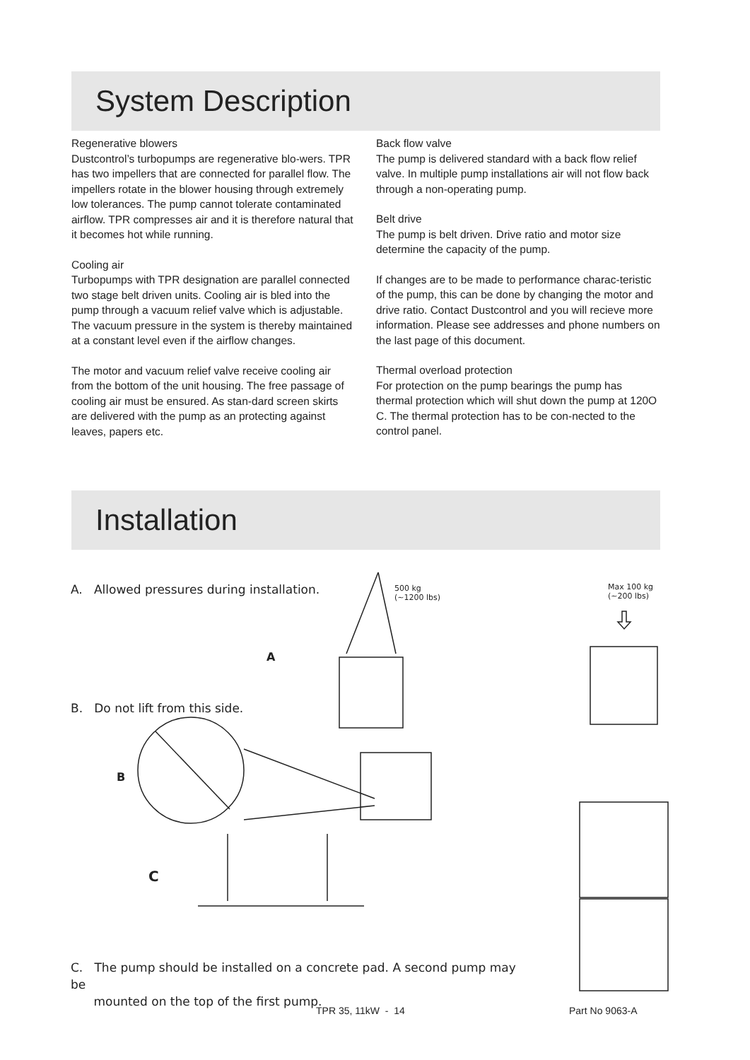System Description
Regenerative blowers
Dustcontrol’s turbopumps are regenerative blo-wers. TPR has two impellers that are connected for parallel flow. The impellers rotate in the blower housing through extremely low tolerances. The pump cannot tolerate contaminated airflow. TPR compresses air and it is therefore natural that it becomes hot while running.
Cooling air
Turbopumps with TPR designation are parallel connected two stage belt driven units. Cooling air is bled into the pump through a vacuum relief valve which is adjustable. The vacuum pressure in the system is thereby maintained at a constant level even if the airflow changes.
The motor and vacuum relief valve receive cooling air from the bottom of the unit housing. The free passage of cooling air must be ensured. As stan-dard screen skirts are delivered with the pump as an protecting against leaves, papers etc.
Back flow valve
The pump is delivered standard with a back flow relief valve. In multiple pump installations air will not flow back through a non-operating pump.
Belt drive
The pump is belt driven. Drive ratio and motor size determine the capacity of the pump.
If changes are to be made to performance charac-teristic of the pump, this can be done by changing the motor and drive ratio. Contact Dustcontrol and you will recieve more information. Please see addresses and phone numbers on the last page of this document.
Thermal overload protection
For protection on the pump bearings the pump has thermal protection which will shut down the pump at 120O C. The thermal protection has to be con-nected to the control panel.
Installation
A. Allowed pressures during installation.
500 kg
(~1200 lbs)
Max 100 kg
(~200 lbs)
A
B. Do not lift from this side.
B
C
C. The pump should be installed on a concrete pad. A second pump may be
mounted on the top of the first pump.
TPR 35, 11kW - 14 Part No 9063-A